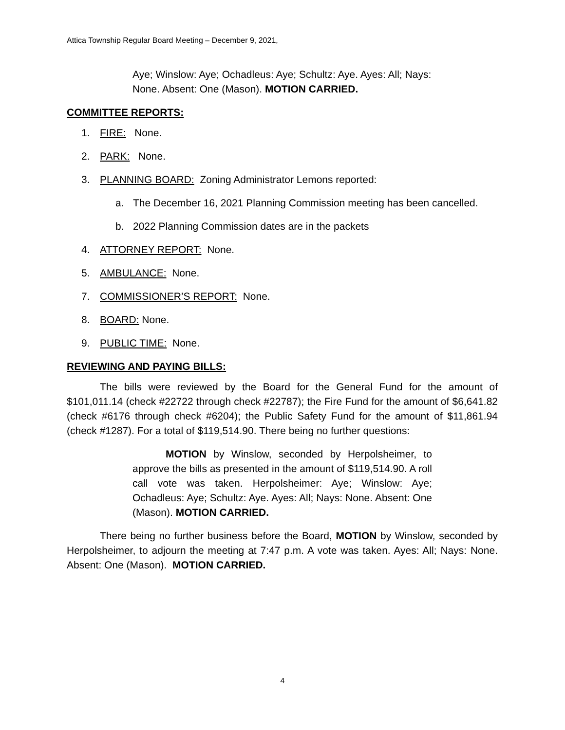Attica Township Regular Board Meeting – December 9, 2021,
Aye; Winslow: Aye; Ochadleus: Aye; Schultz: Aye. Ayes: All; Nays: None. Absent: One (Mason). MOTION CARRIED.
COMMITTEE REPORTS:
1. FIRE: None.
2. PARK: None.
3. PLANNING BOARD: Zoning Administrator Lemons reported:
a. The December 16, 2021 Planning Commission meeting has been cancelled.
b. 2022 Planning Commission dates are in the packets
4. ATTORNEY REPORT: None.
5. AMBULANCE: None.
7. COMMISSIONER’S REPORT: None.
8. BOARD: None.
9. PUBLIC TIME: None.
REVIEWING AND PAYING BILLS:
The bills were reviewed by the Board for the General Fund for the amount of $101,011.14 (check #22722 through check #22787); the Fire Fund for the amount of $6,641.82 (check #6176 through check #6204); the Public Safety Fund for the amount of $11,861.94 (check #1287). For a total of $119,514.90. There being no further questions:
MOTION by Winslow, seconded by Herpolsheimer, to approve the bills as presented in the amount of $119,514.90. A roll call vote was taken. Herpolsheimer: Aye; Winslow: Aye; Ochadleus: Aye; Schultz: Aye. Ayes: All; Nays: None. Absent: One (Mason). MOTION CARRIED.
There being no further business before the Board, MOTION by Winslow, seconded by Herpolsheimer, to adjourn the meeting at 7:47 p.m. A vote was taken. Ayes: All; Nays: None. Absent: One (Mason). MOTION CARRIED.
4